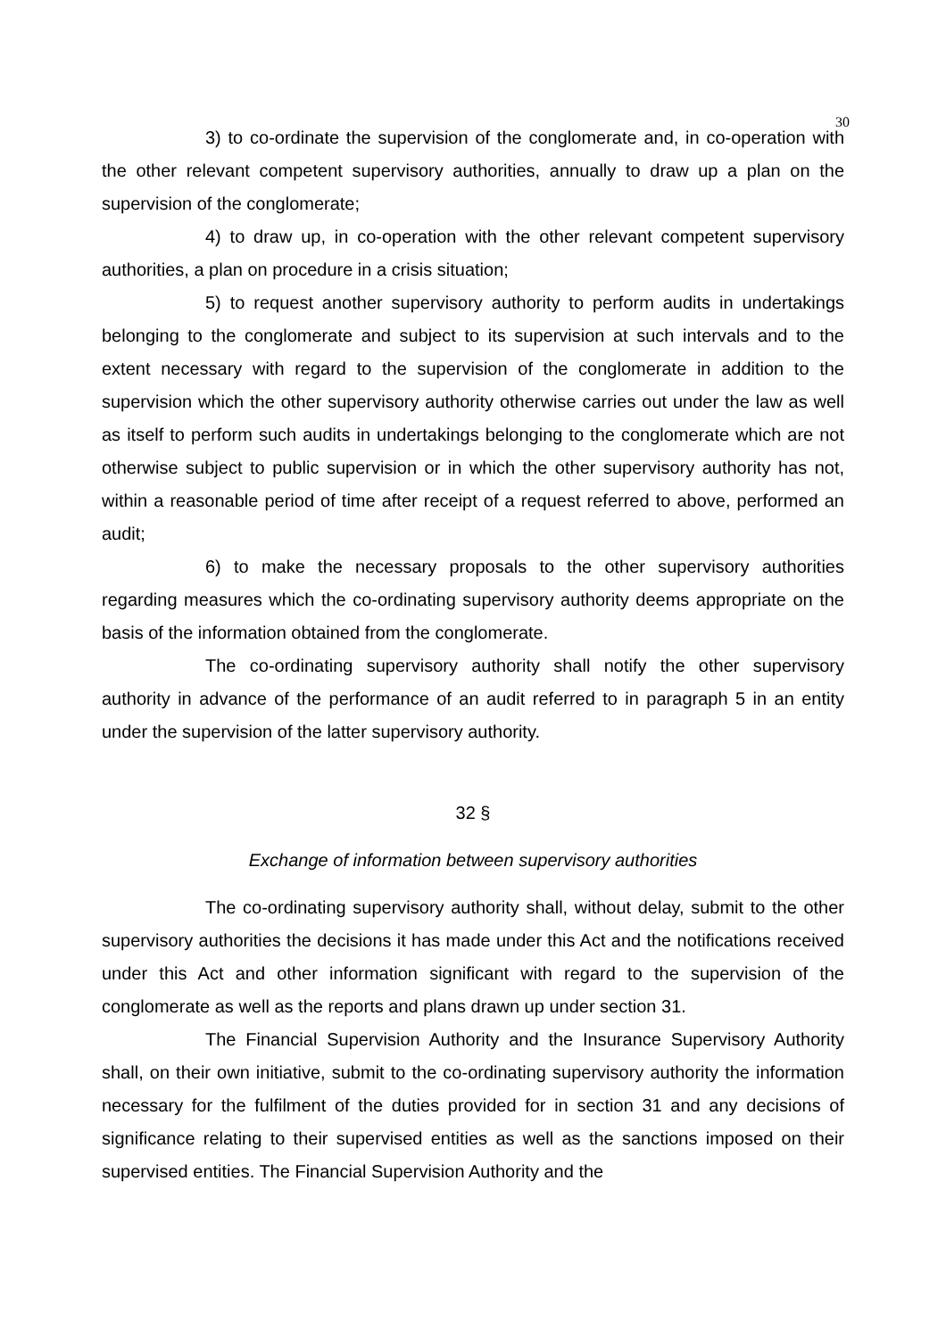30
3) to co-ordinate the supervision of the conglomerate and, in co-operation with the other relevant competent supervisory authorities, annually to draw up a plan on the supervision of the conglomerate;
4) to draw up, in co-operation with the other relevant competent supervisory authorities, a plan on procedure in a crisis situation;
5) to request another supervisory authority to perform audits in undertakings belonging to the conglomerate and subject to its supervision at such intervals and to the extent necessary with regard to the supervision of the conglomerate in addition to the supervision which the other supervisory authority otherwise carries out under the law as well as itself to perform such audits in undertakings belonging to the conglomerate which are not otherwise subject to public supervision or in which the other supervisory authority has not, within a reasonable period of time after receipt of a request referred to above, performed an audit;
6) to make the necessary proposals to the other supervisory authorities regarding measures which the co-ordinating supervisory authority deems appropriate on the basis of the information obtained from the conglomerate.
The co-ordinating supervisory authority shall notify the other supervisory authority in advance of the performance of an audit referred to in paragraph 5 in an entity under the supervision of the latter supervisory authority.
32 §
Exchange of information between supervisory authorities
The co-ordinating supervisory authority shall, without delay, submit to the other supervisory authorities the decisions it has made under this Act and the notifications received under this Act and other information significant with regard to the supervision of the conglomerate as well as the reports and plans drawn up under section 31.
The Financial Supervision Authority and the Insurance Supervisory Authority shall, on their own initiative, submit to the co-ordinating supervisory authority the information necessary for the fulfilment of the duties provided for in section 31 and any decisions of significance relating to their supervised entities as well as the sanctions imposed on their supervised entities. The Financial Supervision Authority and the